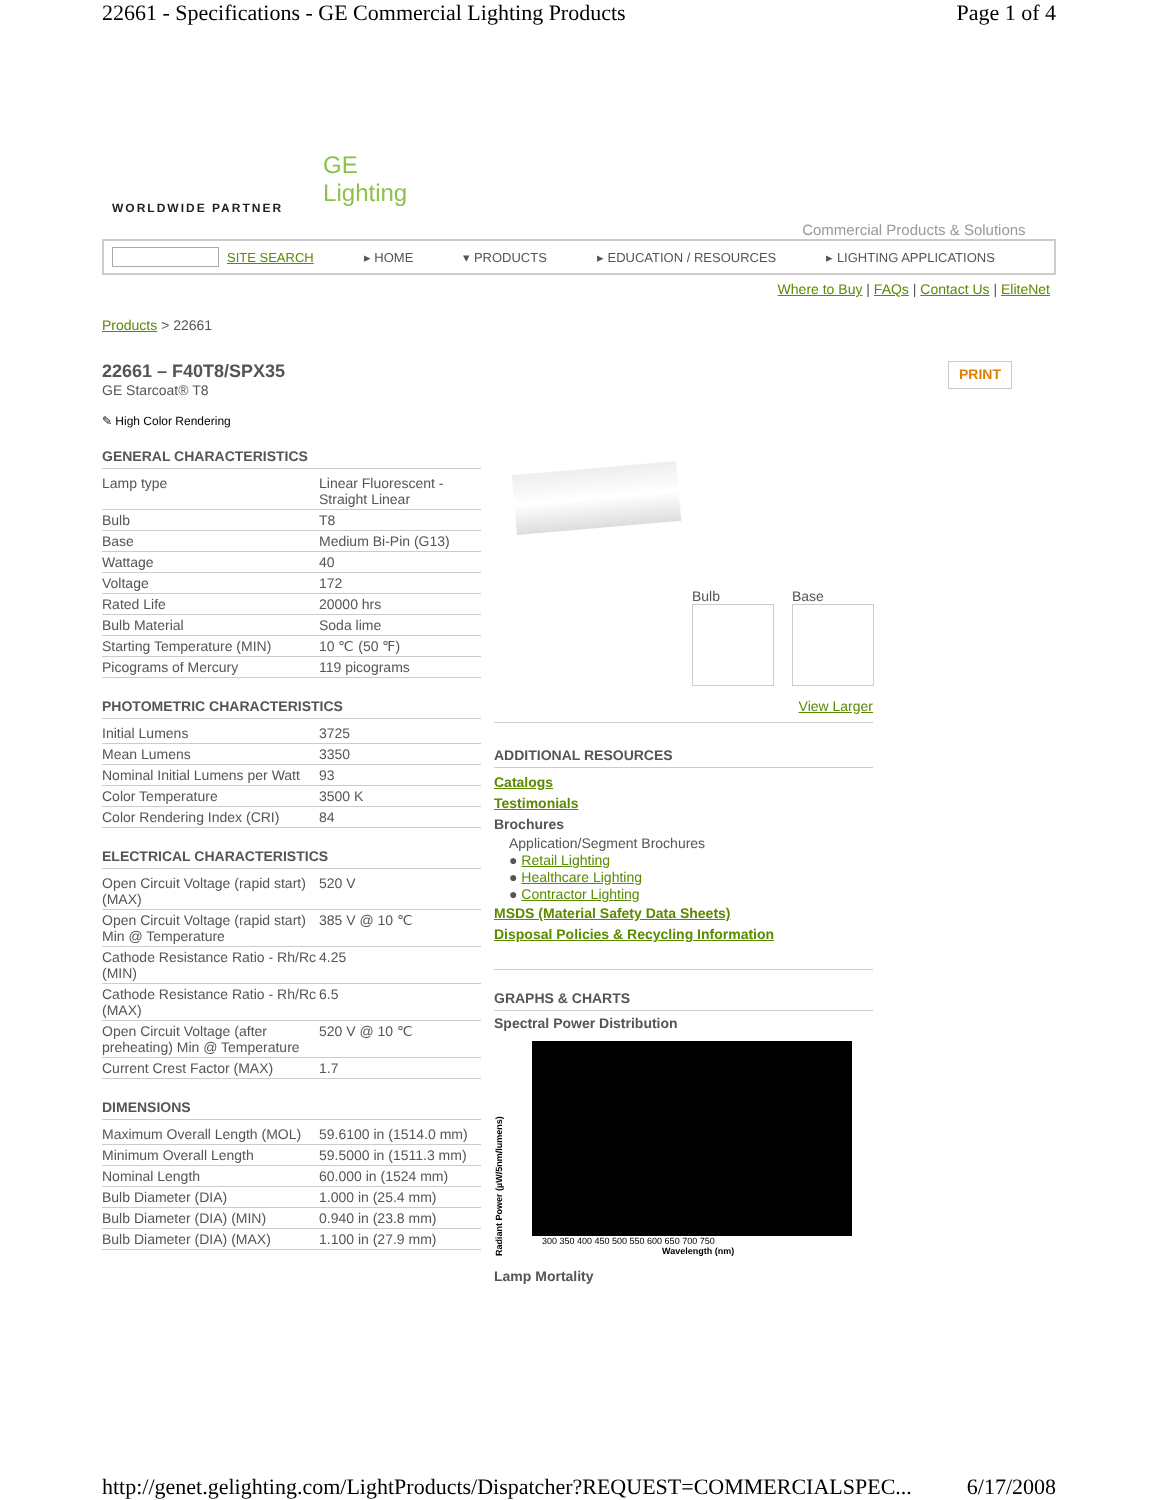22661 - Specifications - GE Commercial Lighting Products Page 1 of 4
WORLDWIDE PARTNER
GE
Lighting
Commercial Products & Solutions
SITE SEARCH ▸ HOME ▾ PRODUCTS ▸ EDUCATION / RESOURCES ▸ LIGHTING APPLICATIONS
Where to Buy | FAQs | Contact Us | EliteNet
Products > 22661
22661 – F40T8/SPX35
GE Starcoat® T8
PRINT
✎ High Color Rendering
GENERAL CHARACTERISTICS
| Lamp type | Linear Fluorescent - Straight Linear |
| Bulb | T8 |
| Base | Medium Bi-Pin (G13) |
| Wattage | 40 |
| Voltage | 172 |
| Rated Life | 20000 hrs |
| Bulb Material | Soda lime |
| Starting Temperature (MIN) | 10 ℃ (50 ℉) |
| Picograms of Mercury | 119 picograms |
PHOTOMETRIC CHARACTERISTICS
| Initial Lumens | 3725 |
| Mean Lumens | 3350 |
| Nominal Initial Lumens per Watt | 93 |
| Color Temperature | 3500 K |
| Color Rendering Index (CRI) | 84 |
ELECTRICAL CHARACTERISTICS
| Open Circuit Voltage (rapid start) (MAX) | 520 V |
| Open Circuit Voltage (rapid start) Min @ Temperature | 385 V @ 10 ℃ |
| Cathode Resistance Ratio - Rh/Rc (MIN) | 4.25 |
| Cathode Resistance Ratio - Rh/Rc (MAX) | 6.5 |
| Open Circuit Voltage (after preheating) Min @ Temperature | 520 V @ 10 ℃ |
| Current Crest Factor (MAX) | 1.7 |
DIMENSIONS
| Maximum Overall Length (MOL) | 59.6100 in (1514.0 mm) |
| Minimum Overall Length | 59.5000 in (1511.3 mm) |
| Nominal Length | 60.000 in (1524 mm) |
| Bulb Diameter (DIA) | 1.000 in (25.4 mm) |
| Bulb Diameter (DIA) (MIN) | 0.940 in (23.8 mm) |
| Bulb Diameter (DIA) (MAX) | 1.100 in (27.9 mm) |
Bulb Base
View Larger
ADDITIONAL RESOURCES
Catalogs
Testimonials
Brochures
Application/Segment Brochures
● Retail Lighting
● Healthcare Lighting
● Contractor Lighting
MSDS (Material Safety Data Sheets)
Disposal Policies & Recycling Information
GRAPHS & CHARTS
Spectral Power Distribution
Radiant Power (µW/5nm/lumens)
300 350 400 450 500 550 600 650 700 750
Wavelength (nm)
Lamp Mortality
http://genet.gelighting.com/LightProducts/Dispatcher?REQUEST=COMMERCIALSPEC... 6/17/2008